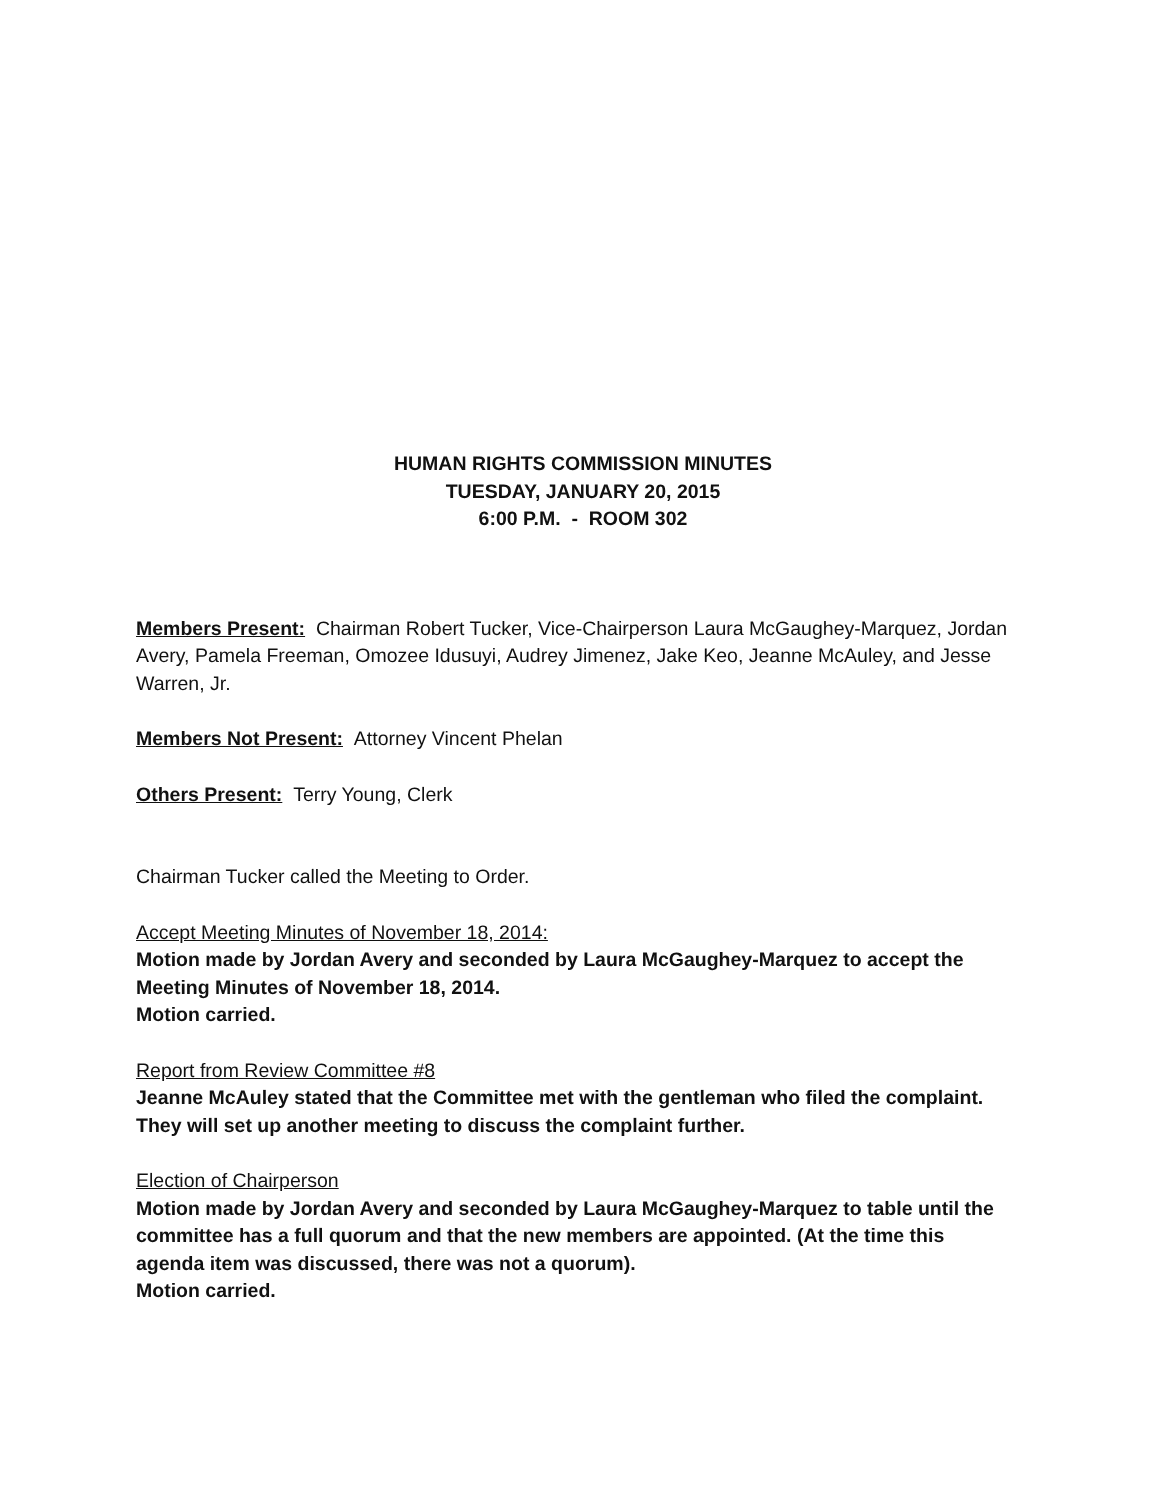HUMAN RIGHTS COMMISSION MINUTES
TUESDAY, JANUARY 20, 2015
6:00 P.M. - ROOM 302
Members Present: Chairman Robert Tucker, Vice-Chairperson Laura McGaughey-Marquez, Jordan Avery, Pamela Freeman, Omozee Idusuyi, Audrey Jimenez, Jake Keo, Jeanne McAuley, and Jesse Warren, Jr.
Members Not Present: Attorney Vincent Phelan
Others Present: Terry Young, Clerk
Chairman Tucker called the Meeting to Order.
Accept Meeting Minutes of November 18, 2014:
Motion made by Jordan Avery and seconded by Laura McGaughey-Marquez to accept the Meeting Minutes of November 18, 2014.
Motion carried.
Report from Review Committee #8
Jeanne McAuley stated that the Committee met with the gentleman who filed the complaint. They will set up another meeting to discuss the complaint further.
Election of Chairperson
Motion made by Jordan Avery and seconded by Laura McGaughey-Marquez to table until the committee has a full quorum and that the new members are appointed. (At the time this agenda item was discussed, there was not a quorum).
Motion carried.